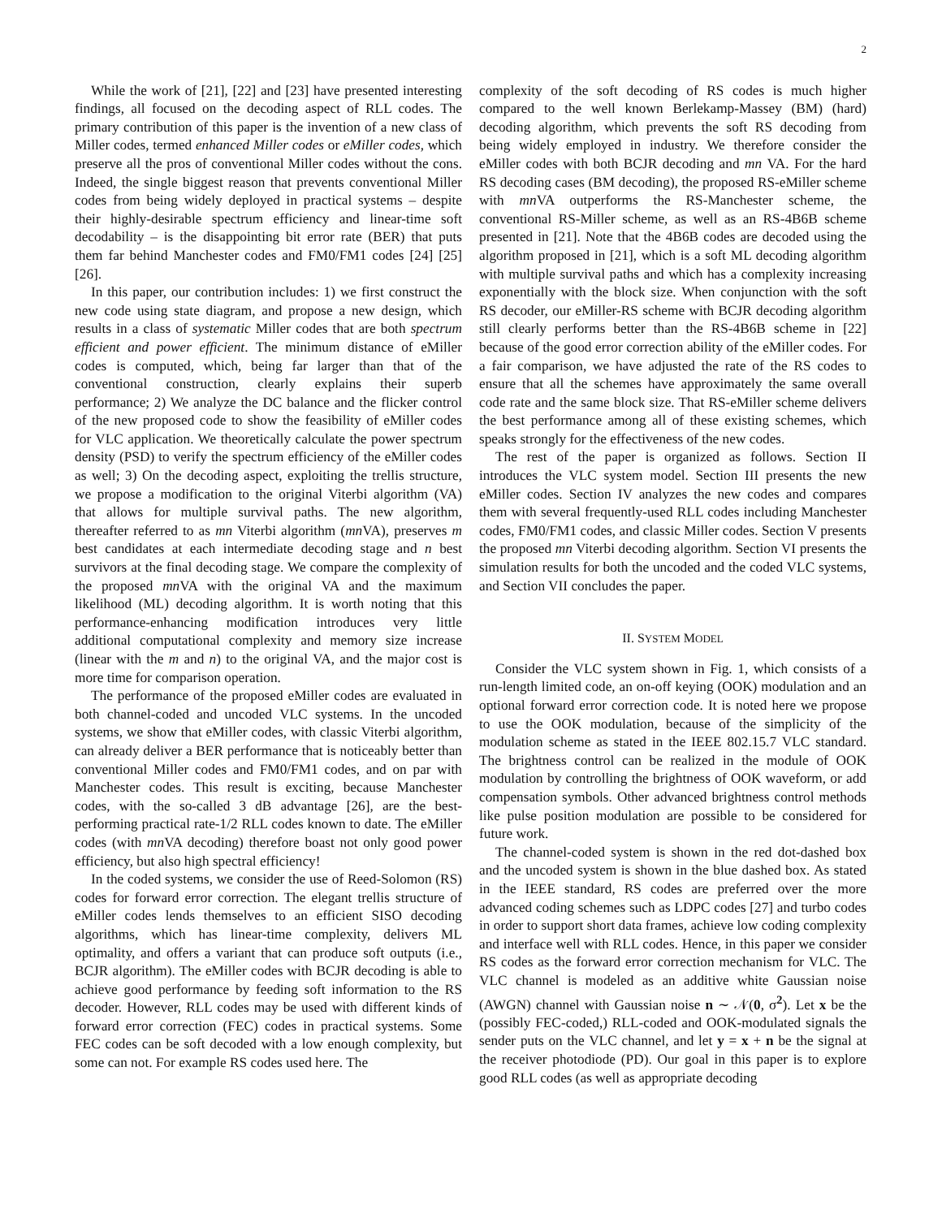2
While the work of [21], [22] and [23] have presented interesting findings, all focused on the decoding aspect of RLL codes. The primary contribution of this paper is the invention of a new class of Miller codes, termed enhanced Miller codes or eMiller codes, which preserve all the pros of conventional Miller codes without the cons. Indeed, the single biggest reason that prevents conventional Miller codes from being widely deployed in practical systems – despite their highly-desirable spectrum efficiency and linear-time soft decodability – is the disappointing bit error rate (BER) that puts them far behind Manchester codes and FM0/FM1 codes [24] [25] [26].
In this paper, our contribution includes: 1) we first construct the new code using state diagram, and propose a new design, which results in a class of systematic Miller codes that are both spectrum efficient and power efficient. The minimum distance of eMiller codes is computed, which, being far larger than that of the conventional construction, clearly explains their superb performance; 2) We analyze the DC balance and the flicker control of the new proposed code to show the feasibility of eMiller codes for VLC application. We theoretically calculate the power spectrum density (PSD) to verify the spectrum efficiency of the eMiller codes as well; 3) On the decoding aspect, exploiting the trellis structure, we propose a modification to the original Viterbi algorithm (VA) that allows for multiple survival paths. The new algorithm, thereafter referred to as mn Viterbi algorithm (mn VA), preserves m best candidates at each intermediate decoding stage and n best survivors at the final decoding stage. We compare the complexity of the proposed mn VA with the original VA and the maximum likelihood (ML) decoding algorithm. It is worth noting that this performance-enhancing modification introduces very little additional computational complexity and memory size increase (linear with the m and n) to the original VA, and the major cost is more time for comparison operation.
The performance of the proposed eMiller codes are evaluated in both channel-coded and uncoded VLC systems. In the uncoded systems, we show that eMiller codes, with classic Viterbi algorithm, can already deliver a BER performance that is noticeably better than conventional Miller codes and FM0/FM1 codes, and on par with Manchester codes. This result is exciting, because Manchester codes, with the so-called 3 dB advantage [26], are the best-performing practical rate-1/2 RLL codes known to date. The eMiller codes (with mn VA decoding) therefore boast not only good power efficiency, but also high spectral efficiency!
In the coded systems, we consider the use of Reed-Solomon (RS) codes for forward error correction. The elegant trellis structure of eMiller codes lends themselves to an efficient SISO decoding algorithms, which has linear-time complexity, delivers ML optimality, and offers a variant that can produce soft outputs (i.e., BCJR algorithm). The eMiller codes with BCJR decoding is able to achieve good performance by feeding soft information to the RS decoder. However, RLL codes may be used with different kinds of forward error correction (FEC) codes in practical systems. Some FEC codes can be soft decoded with a low enough complexity, but some can not. For example RS codes used here. The
complexity of the soft decoding of RS codes is much higher compared to the well known Berlekamp-Massey (BM) (hard) decoding algorithm, which prevents the soft RS decoding from being widely employed in industry. We therefore consider the eMiller codes with both BCJR decoding and mn VA. For the hard RS decoding cases (BM decoding), the proposed RS-eMiller scheme with mn VA outperforms the RS-Manchester scheme, the conventional RS-Miller scheme, as well as an RS-4B6B scheme presented in [21]. Note that the 4B6B codes are decoded using the algorithm proposed in [21], which is a soft ML decoding algorithm with multiple survival paths and which has a complexity increasing exponentially with the block size. When conjunction with the soft RS decoder, our eMiller-RS scheme with BCJR decoding algorithm still clearly performs better than the RS-4B6B scheme in [22] because of the good error correction ability of the eMiller codes. For a fair comparison, we have adjusted the rate of the RS codes to ensure that all the schemes have approximately the same overall code rate and the same block size. That RS-eMiller scheme delivers the best performance among all of these existing schemes, which speaks strongly for the effectiveness of the new codes.
The rest of the paper is organized as follows. Section II introduces the VLC system model. Section III presents the new eMiller codes. Section IV analyzes the new codes and compares them with several frequently-used RLL codes including Manchester codes, FM0/FM1 codes, and classic Miller codes. Section V presents the proposed mn Viterbi decoding algorithm. Section VI presents the simulation results for both the uncoded and the coded VLC systems, and Section VII concludes the paper.
II. SYSTEM MODEL
Consider the VLC system shown in Fig. 1, which consists of a run-length limited code, an on-off keying (OOK) modulation and an optional forward error correction code. It is noted here we propose to use the OOK modulation, because of the simplicity of the modulation scheme as stated in the IEEE 802.15.7 VLC standard. The brightness control can be realized in the module of OOK modulation by controlling the brightness of OOK waveform, or add compensation symbols. Other advanced brightness control methods like pulse position modulation are possible to be considered for future work.
The channel-coded system is shown in the red dot-dashed box and the uncoded system is shown in the blue dashed box. As stated in the IEEE standard, RS codes are preferred over the more advanced coding schemes such as LDPC codes [27] and turbo codes in order to support short data frames, achieve low coding complexity and interface well with RLL codes. Hence, in this paper we consider RS codes as the forward error correction mechanism for VLC. The VLC channel is modeled as an additive white Gaussian noise (AWGN) channel with Gaussian noise n ∼ 𝒩(0, σ<sup>2</sup>). Let x be the (possibly FEC-coded,) RLL-coded and OOK-modulated signals the sender puts on the VLC channel, and let y = x + n be the signal at the receiver photodiode (PD). Our goal in this paper is to explore good RLL codes (as well as appropriate decoding